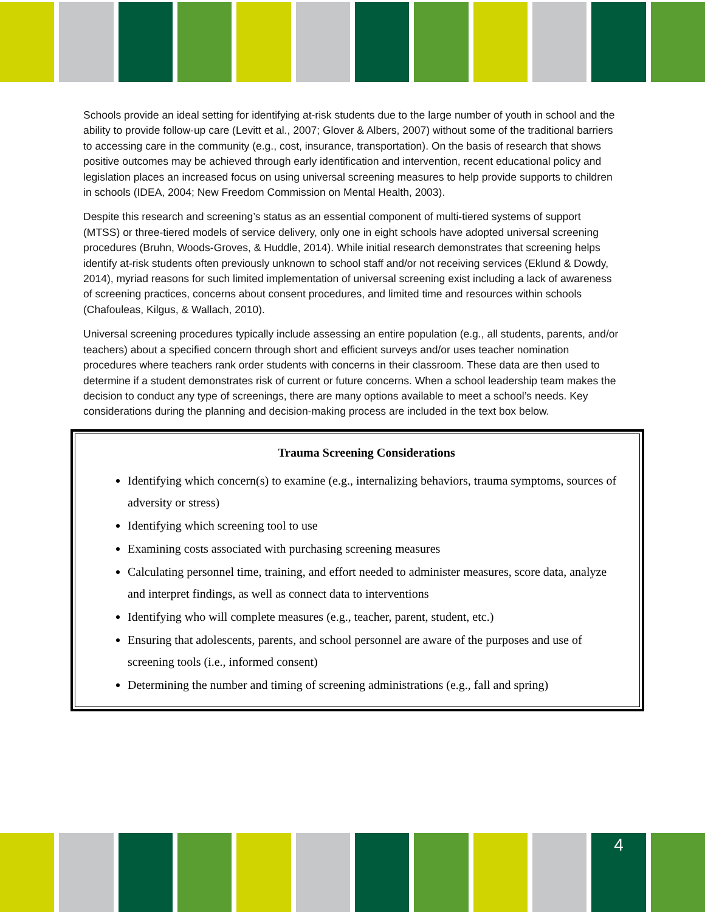Schools provide an ideal setting for identifying at-risk students due to the large number of youth in school and the ability to provide follow-up care (Levitt et al., 2007; Glover & Albers, 2007) without some of the traditional barriers to accessing care in the community (e.g., cost, insurance, transportation). On the basis of research that shows positive outcomes may be achieved through early identification and intervention, recent educational policy and legislation places an increased focus on using universal screening measures to help provide supports to children in schools (IDEA, 2004; New Freedom Commission on Mental Health, 2003).
Despite this research and screening’s status as an essential component of multi-tiered systems of support (MTSS) or three-tiered models of service delivery, only one in eight schools have adopted universal screening procedures (Bruhn, Woods-Groves, & Huddle, 2014). While initial research demonstrates that screening helps identify at-risk students often previously unknown to school staff and/or not receiving services (Eklund & Dowdy, 2014), myriad reasons for such limited implementation of universal screening exist including a lack of awareness of screening practices, concerns about consent procedures, and limited time and resources within schools (Chafouleas, Kilgus, & Wallach, 2010).
Universal screening procedures typically include assessing an entire population (e.g., all students, parents, and/or teachers) about a specified concern through short and efficient surveys and/or uses teacher nomination procedures where teachers rank order students with concerns in their classroom. These data are then used to determine if a student demonstrates risk of current or future concerns. When a school leadership team makes the decision to conduct any type of screenings, there are many options available to meet a school’s needs. Key considerations during the planning and decision-making process are included in the text box below.
Trauma Screening Considerations
Identifying which concern(s) to examine (e.g., internalizing behaviors, trauma symptoms, sources of adversity or stress)
Identifying which screening tool to use
Examining costs associated with purchasing screening measures
Calculating personnel time, training, and effort needed to administer measures, score data, analyze and interpret findings, as well as connect data to interventions
Identifying who will complete measures (e.g., teacher, parent, student, etc.)
Ensuring that adolescents, parents, and school personnel are aware of the purposes and use of screening tools (i.e., informed consent)
Determining the number and timing of screening administrations (e.g., fall and spring)
4